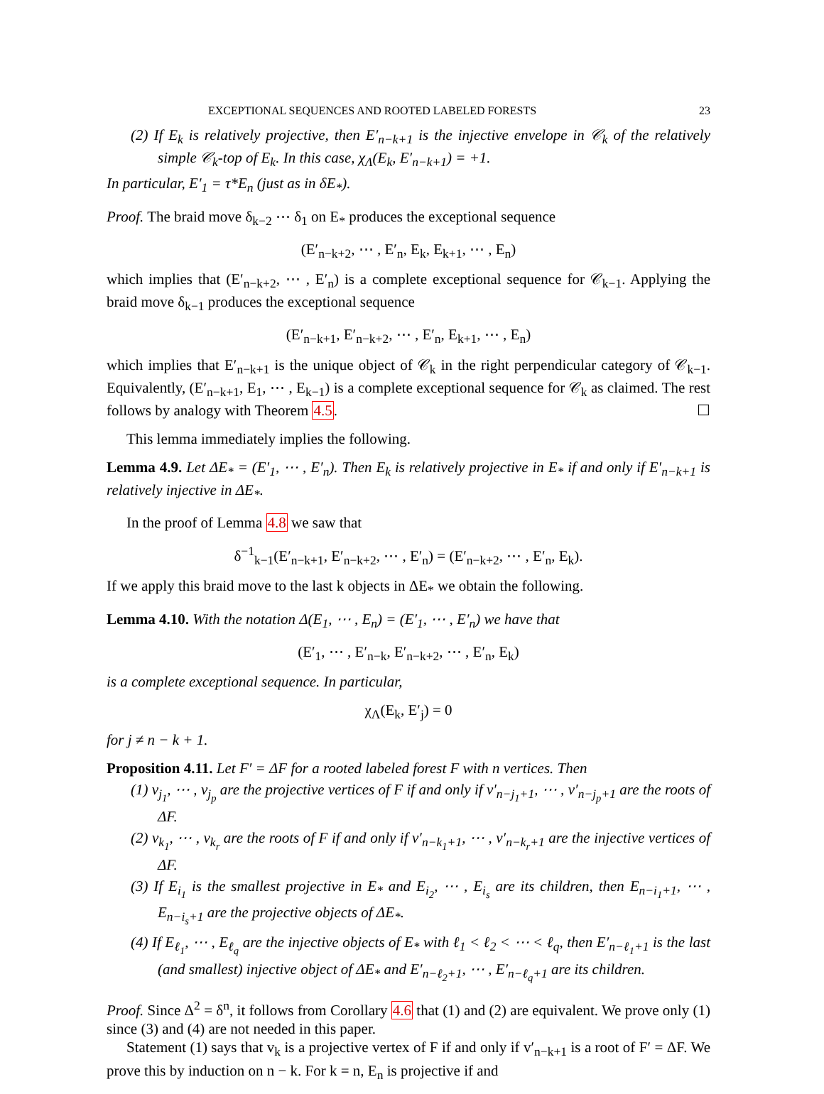EXCEPTIONAL SEQUENCES AND ROOTED LABELED FORESTS 23
(2) If E<sub>k</sub> is relatively projective, then E′<sub>n−k+1</sub> is the injective envelope in 𝒞<sub>k</sub> of the relatively simple 𝒞<sub>k</sub>-top of E<sub>k</sub>. In this case, χ<sub>Λ</sub>(E<sub>k</sub>, E′<sub>n−k+1</sub>) = +1.
In particular, E′<sub>1</sub> = τ*E<sub>n</sub> (just as in δE<sub>*</sub>).
Proof. The braid move δ<sub>k−2</sub> ⋯ δ<sub>1</sub> on E<sub>*</sub> produces the exceptional sequence
(E′<sub>n−k+2</sub>, ⋯ , E′<sub>n</sub>, E<sub>k</sub>, E<sub>k+1</sub>, ⋯ , E<sub>n</sub>)
which implies that (E′<sub>n−k+2</sub>, ⋯ , E′<sub>n</sub>) is a complete exceptional sequence for 𝒞<sub>k−1</sub>. Applying the braid move δ<sub>k−1</sub> produces the exceptional sequence
(E′<sub>n−k+1</sub>, E′<sub>n−k+2</sub>, ⋯ , E′<sub>n</sub>, E<sub>k+1</sub>, ⋯ , E<sub>n</sub>)
which implies that E′<sub>n−k+1</sub> is the unique object of 𝒞<sub>k</sub> in the right perpendicular category of 𝒞<sub>k−1</sub>. Equivalently, (E′<sub>n−k+1</sub>, E<sub>1</sub>, ⋯ , E<sub>k−1</sub>) is a complete exceptional sequence for 𝒞<sub>k</sub> as claimed. The rest follows by analogy with Theorem 4.5. ☐
This lemma immediately implies the following.
Lemma 4.9. Let ΔE<sub>*</sub> = (E′<sub>1</sub>, ⋯ , E′<sub>n</sub>). Then E<sub>k</sub> is relatively projective in E<sub>*</sub> if and only if E′<sub>n−k+1</sub> is relatively injective in ΔE<sub>*</sub>.
In the proof of Lemma 4.8 we saw that
δ<sup>−1</sup><sub>k−1</sub>(E′<sub>n−k+1</sub>, E′<sub>n−k+2</sub>, ⋯ , E′<sub>n</sub>) = (E′<sub>n−k+2</sub>, ⋯ , E′<sub>n</sub>, E<sub>k</sub>).
If we apply this braid move to the last k objects in ΔE<sub>*</sub> we obtain the following.
Lemma 4.10. With the notation Δ(E<sub>1</sub>, ⋯ , E<sub>n</sub>) = (E′<sub>1</sub>, ⋯ , E′<sub>n</sub>) we have that
(E′<sub>1</sub>, ⋯ , E′<sub>n−k</sub>, E′<sub>n−k+2</sub>, ⋯ , E′<sub>n</sub>, E<sub>k</sub>)
is a complete exceptional sequence. In particular,
χ<sub>Λ</sub>(E<sub>k</sub>, E′<sub>j</sub>) = 0
for j ≠ n − k + 1.
Proposition 4.11. Let F′ = ΔF for a rooted labeled forest F with n vertices. Then
(1) v<sub>j<sub>1</sub></sub>, ⋯ , v<sub>j<sub>p</sub></sub> are the projective vertices of F if and only if v′<sub>n−j<sub>1</sub>+1</sub>, ⋯ , v′<sub>n−j<sub>p</sub>+1</sub> are the roots of ΔF.
(2) v<sub>k<sub>1</sub></sub>, ⋯ , v<sub>k<sub>r</sub></sub> are the roots of F if and only if v′<sub>n−k<sub>1</sub>+1</sub>, ⋯ , v′<sub>n−k<sub>r</sub>+1</sub> are the injective vertices of ΔF.
(3) If E<sub>i<sub>1</sub></sub> is the smallest projective in E<sub>*</sub> and E<sub>i<sub>2</sub></sub>, ⋯ , E<sub>i<sub>s</sub></sub> are its children, then E<sub>n−i<sub>1</sub>+1</sub>, ⋯ , E<sub>n−i<sub>s</sub>+1</sub> are the projective objects of ΔE<sub>*</sub>.
(4) If E<sub>ℓ<sub>1</sub></sub>, ⋯ , E<sub>ℓ<sub>q</sub></sub> are the injective objects of E<sub>*</sub> with ℓ<sub>1</sub> < ℓ<sub>2</sub> < ⋯ < ℓ<sub>q</sub>, then E′<sub>n−ℓ<sub>1</sub>+1</sub> is the last (and smallest) injective object of ΔE<sub>*</sub> and E′<sub>n−ℓ<sub>2</sub>+1</sub>, ⋯ , E′<sub>n−ℓ<sub>q</sub>+1</sub> are its children.
Proof. Since Δ<sup>2</sup> = δ<sup>n</sup>, it follows from Corollary 4.6 that (1) and (2) are equivalent. We prove only (1) since (3) and (4) are not needed in this paper.
Statement (1) says that v<sub>k</sub> is a projective vertex of F if and only if v′<sub>n−k+1</sub> is a root of F′ = ΔF. We prove this by induction on n − k. For k = n, E<sub>n</sub> is projective if and